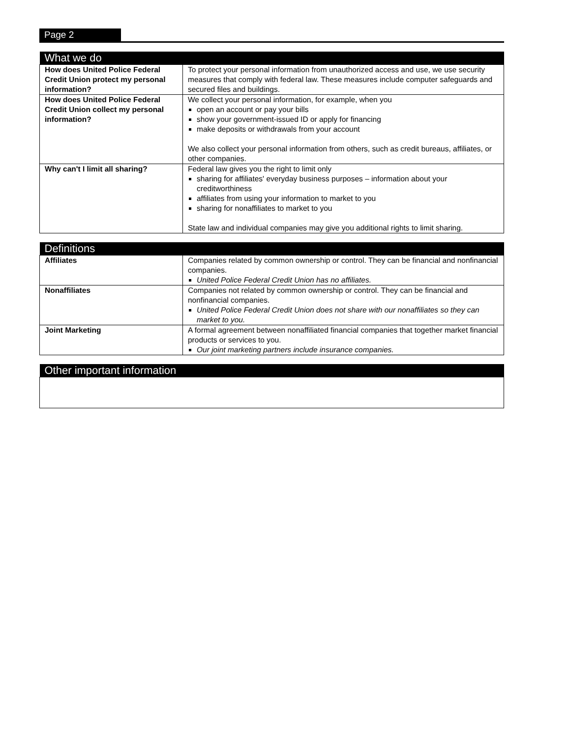Page 2
| What we do | |
| --- | --- |
| How does United Police Federal Credit Union protect my personal information? | To protect your personal information from unauthorized access and use, we use security measures that comply with federal law. These measures include computer safeguards and secured files and buildings. |
| How does United Police Federal Credit Union collect my personal information? | We collect your personal information, for example, when you open an account or pay your bills show your government-issued ID or apply for financing make deposits or withdrawals from your account We also collect your personal information from others, such as credit bureaus, affiliates, or other companies. |
| Why can't I limit all sharing? | Federal law gives you the right to limit only sharing for affiliates' everyday business purposes – information about your creditworthiness affiliates from using your information to market to you sharing for nonaffiliates to market to you State law and individual companies may give you additional rights to limit sharing. |
| Definitions | |
| --- | --- |
| Affiliates | Companies related by common ownership or control. They can be financial and nonfinancial companies. United Police Federal Credit Union has no affiliates. |
| Nonaffiliates | Companies not related by common ownership or control. They can be financial and nonfinancial companies. United Police Federal Credit Union does not share with our nonaffiliates so they can market to you. |
| Joint Marketing | A formal agreement between nonaffiliated financial companies that together market financial products or services to you. Our joint marketing partners include insurance companies. |
| Other important information |
| --- |